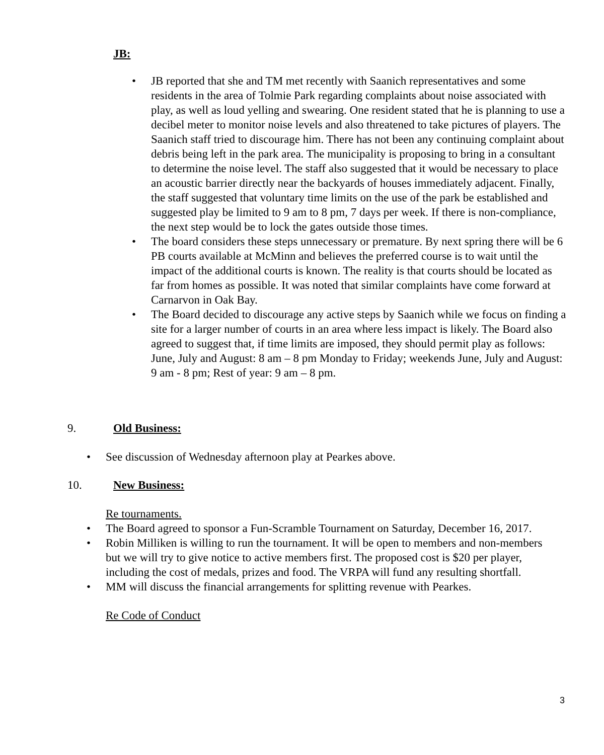JB:
• JB reported that she and TM met recently with Saanich representatives and some residents in the area of Tolmie Park regarding complaints about noise associated with play, as well as loud yelling and swearing. One resident stated that he is planning to use a decibel meter to monitor noise levels and also threatened to take pictures of players. The Saanich staff tried to discourage him. There has not been any continuing complaint about debris being left in the park area. The municipality is proposing to bring in a consultant to determine the noise level. The staff also suggested that it would be necessary to place an acoustic barrier directly near the backyards of houses immediately adjacent. Finally, the staff suggested that voluntary time limits on the use of the park be established and suggested play be limited to 9 am to 8 pm, 7 days per week. If there is non-compliance, the next step would be to lock the gates outside those times.
• The board considers these steps unnecessary or premature. By next spring there will be 6 PB courts available at McMinn and believes the preferred course is to wait until the impact of the additional courts is known. The reality is that courts should be located as far from homes as possible. It was noted that similar complaints have come forward at Carnarvon in Oak Bay.
• The Board decided to discourage any active steps by Saanich while we focus on finding a site for a larger number of courts in an area where less impact is likely. The Board also agreed to suggest that, if time limits are imposed, they should permit play as follows:
June, July and August: 8 am – 8 pm Monday to Friday; weekends June, July and August: 9 am - 8 pm; Rest of year: 9 am – 8 pm.
9. Old Business:
• See discussion of Wednesday afternoon play at Pearkes above.
10. New Business:
Re tournaments.
• The Board agreed to sponsor a Fun-Scramble Tournament on Saturday, December 16, 2017.
• Robin Milliken is willing to run the tournament. It will be open to members and non-members but we will try to give notice to active members first. The proposed cost is $20 per player, including the cost of medals, prizes and food. The VRPA will fund any resulting shortfall.
• MM will discuss the financial arrangements for splitting revenue with Pearkes.
Re Code of Conduct
3